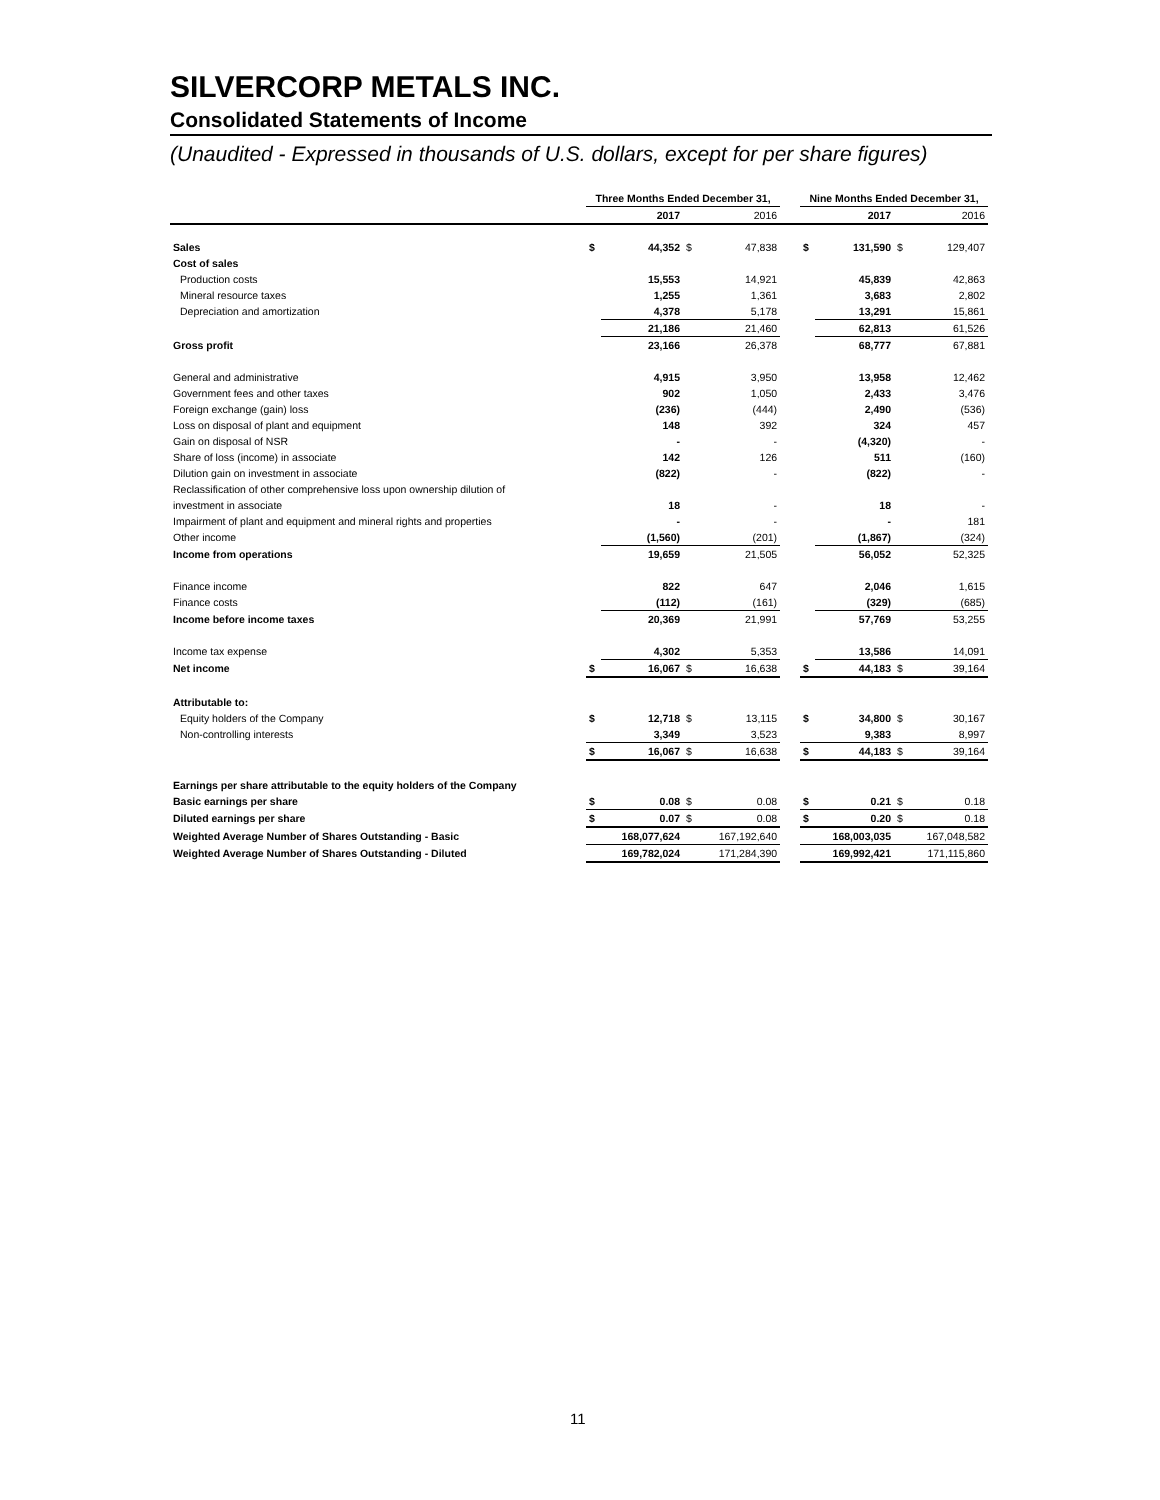SILVERCORP METALS INC.
Consolidated Statements of Income
(Unaudited - Expressed in thousands of U.S. dollars, except for per share figures)
| | Three Months Ended December 31, | | | | | Nine Months Ended December 31, | | | |
| --- | --- | --- | --- | --- | --- | --- | --- | --- | --- |
| | | 2017 | | 2016 | | | 2017 | | 2016 |
| Sales | $ | 44,352 | $ | 47,838 | | $ | 131,590 | $ | 129,407 |
| Cost of sales | | | | | | | | | |
| Production costs | | 15,553 | | 14,921 | | | 45,839 | | 42,863 |
| Mineral resource taxes | | 1,255 | | 1,361 | | | 3,683 | | 2,802 |
| Depreciation and amortization | | 4,378 | | 5,178 | | | 13,291 | | 15,861 |
| | | 21,186 | | 21,460 | | | 62,813 | | 61,526 |
| Gross profit | | 23,166 | | 26,378 | | | 68,777 | | 67,881 |
| General and administrative | | 4,915 | | 3,950 | | | 13,958 | | 12,462 |
| Government fees and other taxes | | 902 | | 1,050 | | | 2,433 | | 3,476 |
| Foreign exchange (gain) loss | | (236) | | (444) | | | 2,490 | | (536) |
| Loss on disposal of plant and equipment | | 148 | | 392 | | | 324 | | 457 |
| Gain on disposal of NSR | | - | | - | | | (4,320) | | - |
| Share of loss (income) in associate | | 142 | | 126 | | | 511 | | (160) |
| Dilution gain on investment in associate | | (822) | | - | | | (822) | | - |
| Reclassification of other comprehensive loss upon ownership dilution of | | | | | | | | | |
| investment in associate | | 18 | | - | | | 18 | | - |
| Impairment of plant and equipment and mineral rights and properties | | - | | - | | | - | | 181 |
| Other income | | (1,560) | | (201) | | | (1,867) | | (324) |
| Income from operations | | 19,659 | | 21,505 | | | 56,052 | | 52,325 |
| Finance income | | 822 | | 647 | | | 2,046 | | 1,615 |
| Finance costs | | (112) | | (161) | | | (329) | | (685) |
| Income before income taxes | | 20,369 | | 21,991 | | | 57,769 | | 53,255 |
| Income tax expense | | 4,302 | | 5,353 | | | 13,586 | | 14,091 |
| Net income | $ | 16,067 | $ | 16,638 | | $ | 44,183 | $ | 39,164 |
| Attributable to: | | | | | | | | | |
| Equity holders of the Company | $ | 12,718 | $ | 13,115 | | $ | 34,800 | $ | 30,167 |
| Non-controlling interests | | 3,349 | | 3,523 | | | 9,383 | | 8,997 |
| | $ | 16,067 | $ | 16,638 | | $ | 44,183 | $ | 39,164 |
| Earnings per share attributable to the equity holders of the Company | | | | | | | | | |
| Basic earnings per share | $ | 0.08 | $ | 0.08 | | $ | 0.21 | $ | 0.18 |
| Diluted earnings per share | $ | 0.07 | $ | 0.08 | | $ | 0.20 | $ | 0.18 |
| Weighted Average Number of Shares Outstanding - Basic | | 168,077,624 | | 167,192,640 | | | 168,003,035 | | 167,048,582 |
| Weighted Average Number of Shares Outstanding - Diluted | | 169,782,024 | | 171,284,390 | | | 169,992,421 | | 171,115,860 |
11